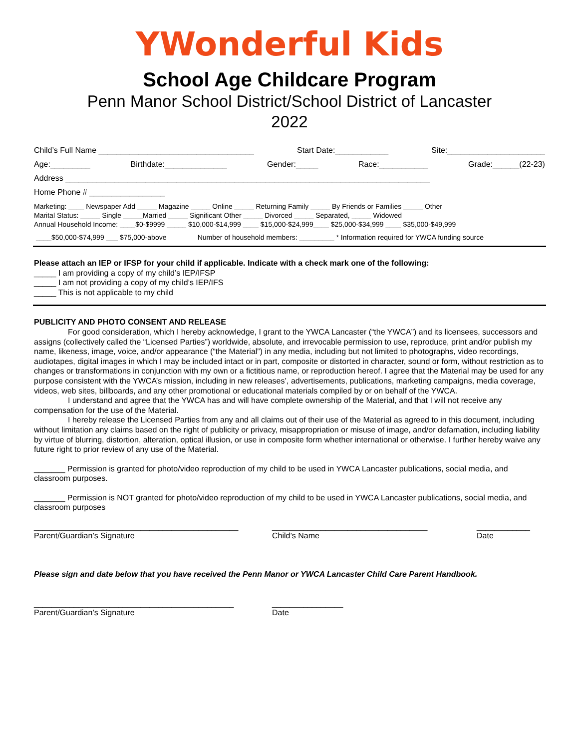YWonderful Kids
School Age Childcare Program
Penn Manor School District/School District of Lancaster
2022
Child’s Full Name ___________________________________ Start Date:____________ Site:______________________
Age:_________ Birthdate:______________ Gender:_____ Race:___________ Grade:______(22-23)
Address __________________________________________________________________________________
Home Phone # _________________
Marketing: ____ Newspaper Add _____ Magazine _____ Online _____ Returning Family _____ By Friends or Families _____ Other
Marital Status: _____ Single _____Married _____ Significant Other _____ Divorced _____ Separated, _____ Widowed
Annual Household Income: ____$0-$9999 _____ $10,000-$14,999 ____ $15,000-$24,999____ $25,000-$34,999 ____ $35,000-$49,999
____$50,000-$74,999 ___ $75,000-above Number of household members: _________ * Information required for YWCA funding source
Please attach an IEP or IFSP for your child if applicable. Indicate with a check mark one of the following:
_____ I am providing a copy of my child’s IEP/IFSP
_____ I am not providing a copy of my child’s IEP/IFS
_____ This is not applicable to my child
PUBLICITY AND PHOTO CONSENT AND RELEASE
For good consideration, which I hereby acknowledge, I grant to the YWCA Lancaster (“the YWCA”) and its licensees, successors and assigns (collectively called the “Licensed Parties”) worldwide, absolute, and irrevocable permission to use, reproduce, print and/or publish my name, likeness, image, voice, and/or appearance (“the Material”) in any media, including but not limited to photographs, video recordings, audiotapes, digital images in which I may be included intact or in part, composite or distorted in character, sound or form, without restriction as to changes or transformations in conjunction with my own or a fictitious name, or reproduction hereof. I agree that the Material may be used for any purpose consistent with the YWCA’s mission, including in new releases’, advertisements, publications, marketing campaigns, media coverage, videos, web sites, billboards, and any other promotional or educational materials compiled by or on behalf of the YWCA.
I understand and agree that the YWCA has and will have complete ownership of the Material, and that I will not receive any compensation for the use of the Material.
I hereby release the Licensed Parties from any and all claims out of their use of the Material as agreed to in this document, including without limitation any claims based on the right of publicity or privacy, misappropriation or misuse of image, and/or defamation, including liability by virtue of blurring, distortion, alteration, optical illusion, or use in composite form whether international or otherwise. I further hereby waive any future right to prior review of any use of the Material.
_______ Permission is granted for photo/video reproduction of my child to be used in YWCA Lancaster publications, social media, and classroom purposes.
_______ Permission is NOT granted for photo/video reproduction of my child to be used in YWCA Lancaster publications, social media, and classroom purposes
______________________________________________
Parent/Guardian’s Signature
___________________________________
Child’s Name
____________
Date
Please sign and date below that you have received the Penn Manor or YWCA Lancaster Child Care Parent Handbook.
_____________________________________________
Parent/Guardian’s Signature
________________
Date